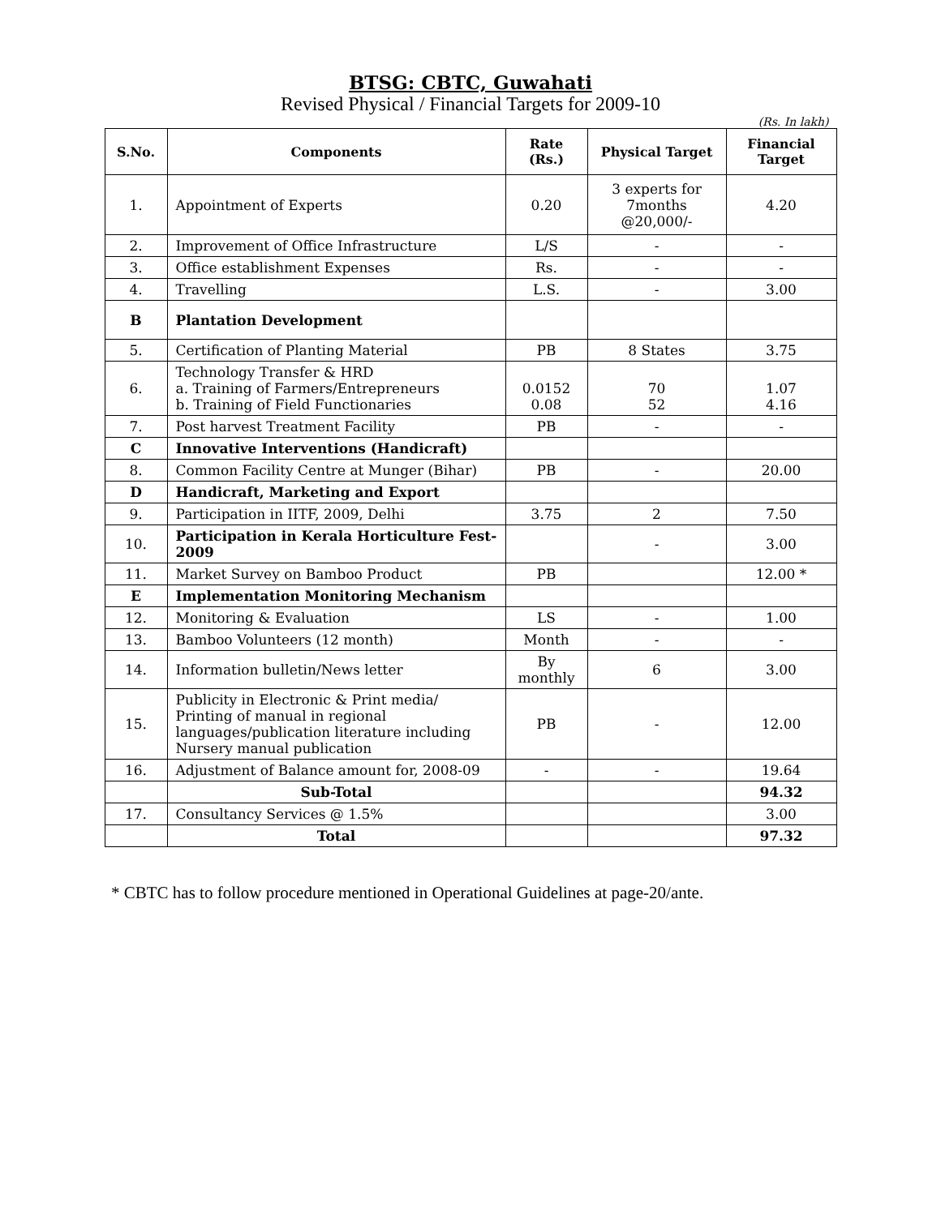BTSG: CBTC, Guwahati
Revised Physical / Financial Targets for 2009-10
(Rs. In lakh)
| S.No. | Components | Rate (Rs.) | Physical Target | Financial Target |
| --- | --- | --- | --- | --- |
| 1. | Appointment of Experts | 0.20 | 3 experts for 7months @20,000/- | 4.20 |
| 2. | Improvement of Office Infrastructure | L/S | - | - |
| 3. | Office establishment Expenses | Rs. | - | - |
| 4. | Travelling | L.S. | - | 3.00 |
| B | Plantation Development | | | |
| 5. | Certification of Planting Material | PB | 8 States | 3.75 |
| 6. | Technology Transfer & HRD a. Training of Farmers/Entrepreneurs b. Training of Field Functionaries | 0.0152 0.08 | 70 52 | 1.07 4.16 |
| 7. | Post harvest Treatment Facility | PB | - | - |
| C | Innovative Interventions (Handicraft) | | | |
| 8. | Common Facility Centre at Munger (Bihar) | PB | - | 20.00 |
| D | Handicraft, Marketing and Export | | | |
| 9. | Participation in IITF, 2009, Delhi | 3.75 | 2 | 7.50 |
| 10. | Participation in Kerala Horticulture Fest-2009 | | - | 3.00 |
| 11. | Market Survey on Bamboo Product | PB | | 12.00 * |
| E | Implementation Monitoring Mechanism | | | |
| 12. | Monitoring & Evaluation | LS | - | 1.00 |
| 13. | Bamboo Volunteers (12 month) | Month | - | - |
| 14. | Information bulletin/News letter | By monthly | 6 | 3.00 |
| 15. | Publicity in Electronic & Print media/ Printing of manual in regional languages/publication literature including Nursery manual publication | PB | - | 12.00 |
| 16. | Adjustment of Balance amount for, 2008-09 | - | - | 19.64 |
| | Sub-Total | | | 94.32 |
| 17. | Consultancy Services @ 1.5% | | | 3.00 |
| | Total | | | 97.32 |
* CBTC has to follow procedure mentioned in Operational Guidelines at page-20/ante.